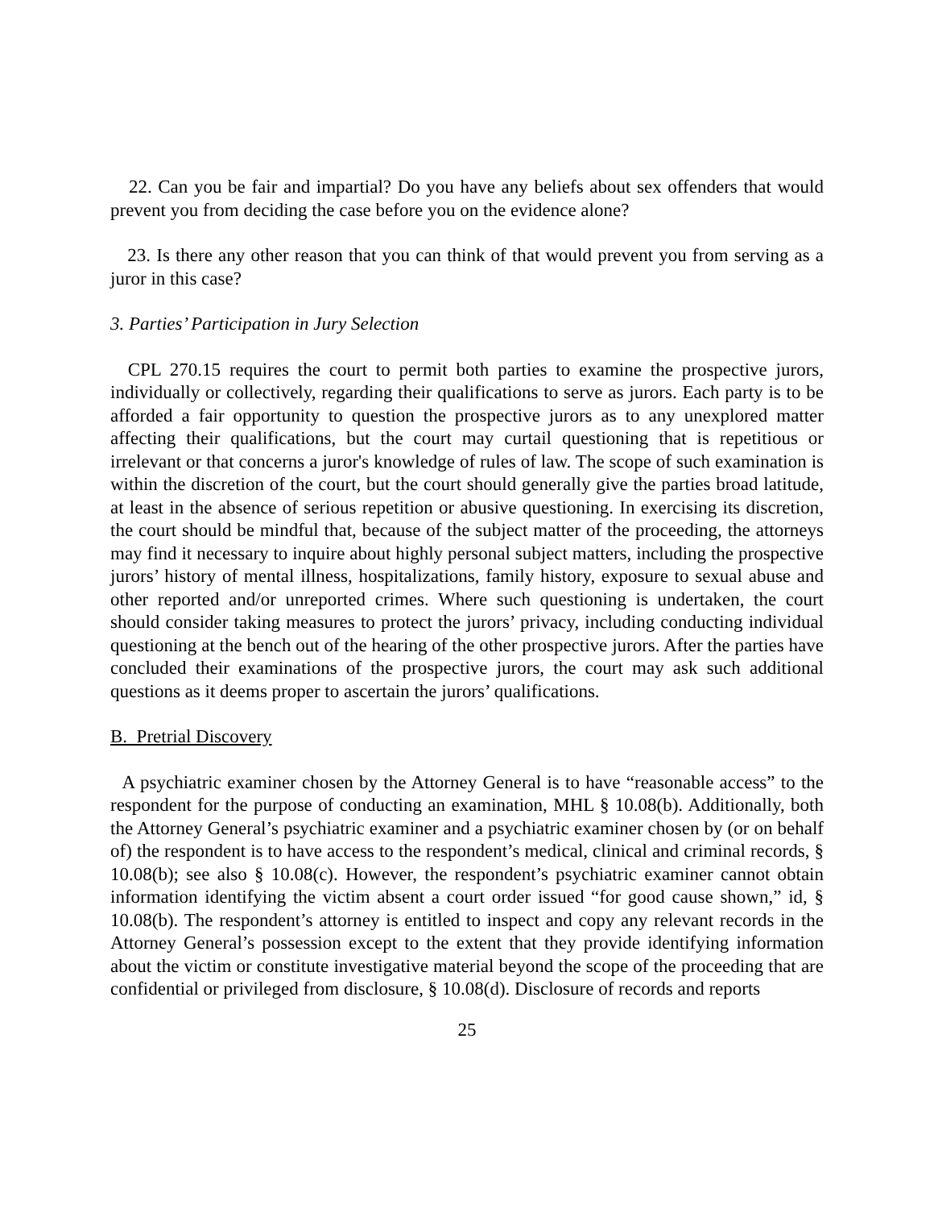22. Can you be fair and impartial? Do you have any beliefs about sex offenders that would prevent you from deciding the case before you on the evidence alone?
23. Is there any other reason that you can think of that would prevent you from serving as a juror in this case?
3. Parties’ Participation in Jury Selection
CPL 270.15 requires the court to permit both parties to examine the prospective jurors, individually or collectively, regarding their qualifications to serve as jurors. Each party is to be afforded a fair opportunity to question the prospective jurors as to any unexplored matter affecting their qualifications, but the court may curtail questioning that is repetitious or irrelevant or that concerns a juror's knowledge of rules of law. The scope of such examination is within the discretion of the court, but the court should generally give the parties broad latitude, at least in the absence of serious repetition or abusive questioning. In exercising its discretion, the court should be mindful that, because of the subject matter of the proceeding, the attorneys may find it necessary to inquire about highly personal subject matters, including the prospective jurors’ history of mental illness, hospitalizations, family history, exposure to sexual abuse and other reported and/or unreported crimes. Where such questioning is undertaken, the court should consider taking measures to protect the jurors’ privacy, including conducting individual questioning at the bench out of the hearing of the other prospective jurors. After the parties have concluded their examinations of the prospective jurors, the court may ask such additional questions as it deems proper to ascertain the jurors’ qualifications.
B. Pretrial Discovery
A psychiatric examiner chosen by the Attorney General is to have “reasonable access” to the respondent for the purpose of conducting an examination, MHL § 10.08(b). Additionally, both the Attorney General’s psychiatric examiner and a psychiatric examiner chosen by (or on behalf of) the respondent is to have access to the respondent’s medical, clinical and criminal records, § 10.08(b); see also § 10.08(c). However, the respondent’s psychiatric examiner cannot obtain information identifying the victim absent a court order issued “for good cause shown,” id, § 10.08(b). The respondent’s attorney is entitled to inspect and copy any relevant records in the Attorney General’s possession except to the extent that they provide identifying information about the victim or constitute investigative material beyond the scope of the proceeding that are confidential or privileged from disclosure, § 10.08(d). Disclosure of records and reports
25